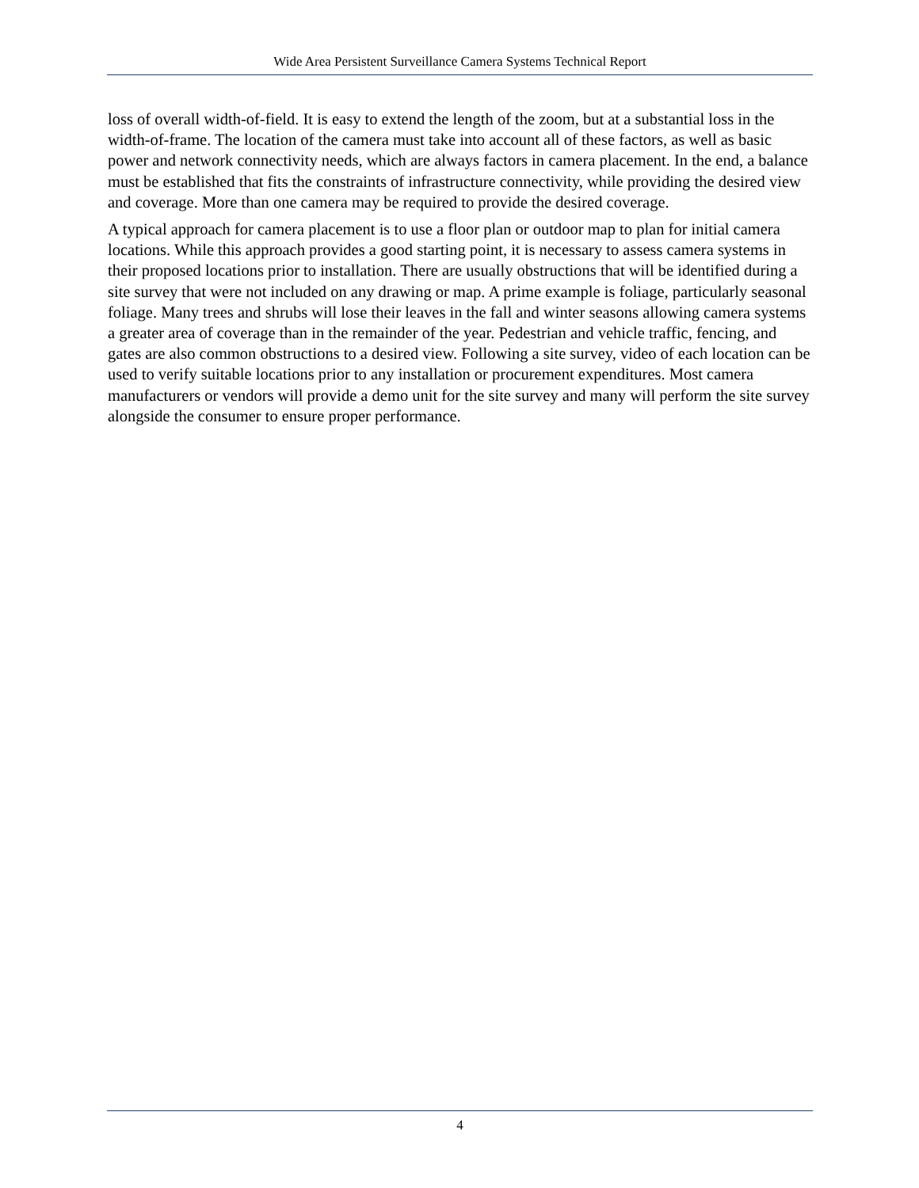Wide Area Persistent Surveillance Camera Systems Technical Report
loss of overall width-of-field. It is easy to extend the length of the zoom, but at a substantial loss in the width-of-frame. The location of the camera must take into account all of these factors, as well as basic power and network connectivity needs, which are always factors in camera placement. In the end, a balance must be established that fits the constraints of infrastructure connectivity, while providing the desired view and coverage. More than one camera may be required to provide the desired coverage.
A typical approach for camera placement is to use a floor plan or outdoor map to plan for initial camera locations. While this approach provides a good starting point, it is necessary to assess camera systems in their proposed locations prior to installation. There are usually obstructions that will be identified during a site survey that were not included on any drawing or map. A prime example is foliage, particularly seasonal foliage. Many trees and shrubs will lose their leaves in the fall and winter seasons allowing camera systems a greater area of coverage than in the remainder of the year. Pedestrian and vehicle traffic, fencing, and gates are also common obstructions to a desired view. Following a site survey, video of each location can be used to verify suitable locations prior to any installation or procurement expenditures. Most camera manufacturers or vendors will provide a demo unit for the site survey and many will perform the site survey alongside the consumer to ensure proper performance.
4